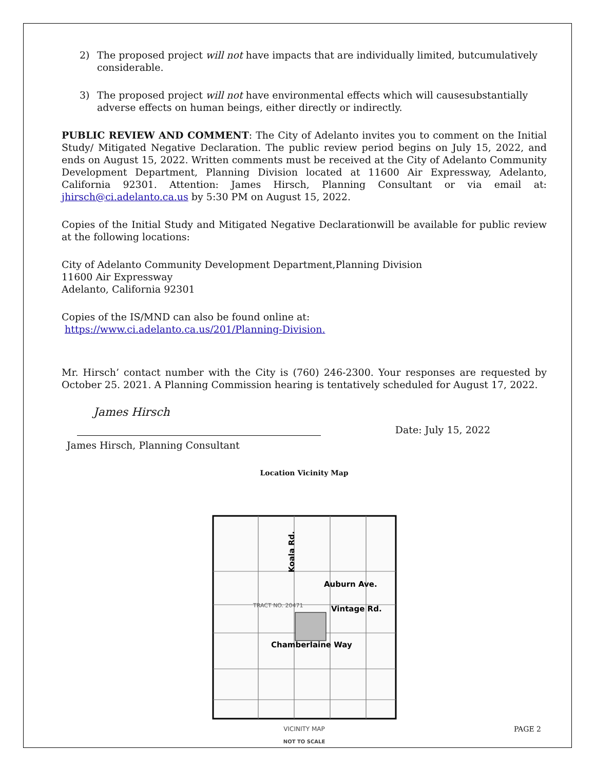2) The proposed project will not have impacts that are individually limited, butcumulatively considerable.
3) The proposed project will not have environmental effects which will causesubstantially adverse effects on human beings, either directly or indirectly.
PUBLIC REVIEW AND COMMENT: The City of Adelanto invites you to comment on the Initial Study/ Mitigated Negative Declaration. The public review period begins on July 15, 2022, and ends on August 15, 2022. Written comments must be received at the City of Adelanto Community Development Department, Planning Division located at 11600 Air Expressway, Adelanto, California 92301. Attention: James Hirsch, Planning Consultant or via email at: jhirsch@ci.adelanto.ca.us by 5:30 PM on August 15, 2022.
Copies of the Initial Study and Mitigated Negative Declarationwill be available for public review at the following locations:
City of Adelanto Community Development Department,Planning Division
11600 Air Expressway
Adelanto, California 92301
Copies of the IS/MND can also be found online at:
https://www.ci.adelanto.ca.us/201/Planning-Division.
Mr. Hirsch’ contact number with the City is (760) 246-2300. Your responses are requested by October 25. 2021. A Planning Commission hearing is tentatively scheduled for August 17, 2022.
James Hirsch
Date: July 15, 2022
James Hirsch, Planning Consultant
Location Vicinity Map
Koala Rd.
Auburn Ave.
Vintage Rd.
Chamberlaine Way
TRACT NO. 20471
VICINITY MAP
NOT TO SCALE
PAGE 2